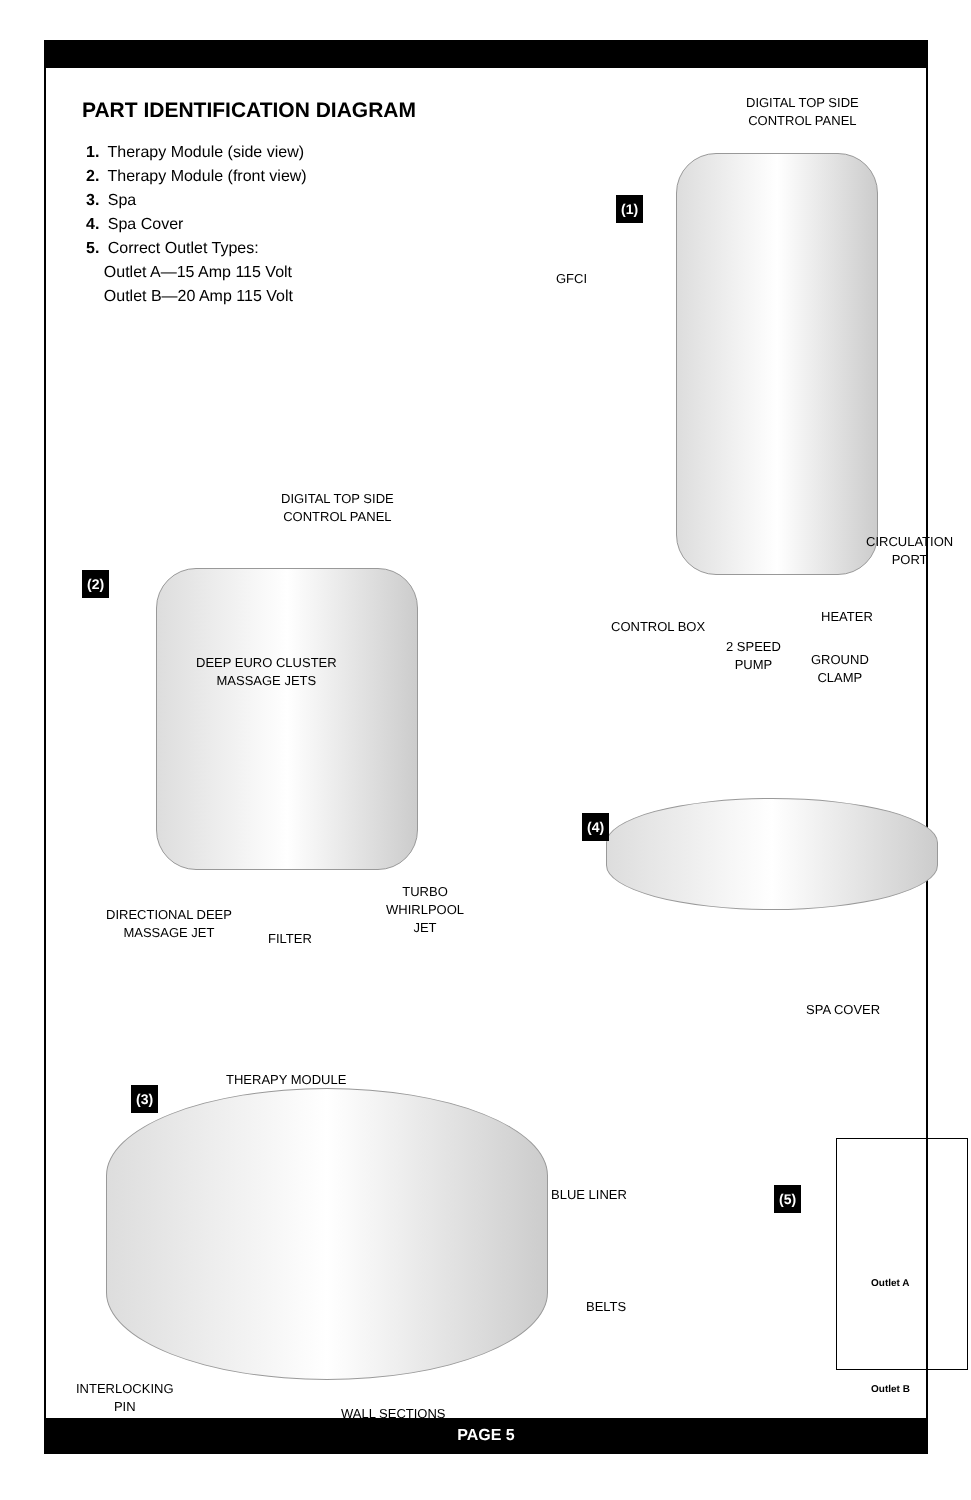PART IDENTIFICATION DIAGRAM
1. Therapy Module (side view)
2. Therapy Module (front view)
3. Spa
4. Spa Cover
5. Correct Outlet Types:
Outlet A—15 Amp 115 Volt
Outlet B—20 Amp 115 Volt
DIGITAL TOP SIDE
CONTROL PANEL
(1)
GFCI
CIRCULATION
PORT
HEATER
CONTROL BOX
2 SPEED
PUMP
GROUND
CLAMP
DIGITAL TOP SIDE
CONTROL PANEL
(2)
DEEP EURO CLUSTER
MASSAGE JETS
TURBO
WHIRLPOOL
JET
DIRECTIONAL DEEP
MASSAGE JET
FILTER
(4)
SPA COVER
THERAPY MODULE
(3)
BLUE LINER
BELTS
(5)
Outlet A
Outlet B
INTERLOCKING
PIN
WALL SECTIONS
PAGE 5